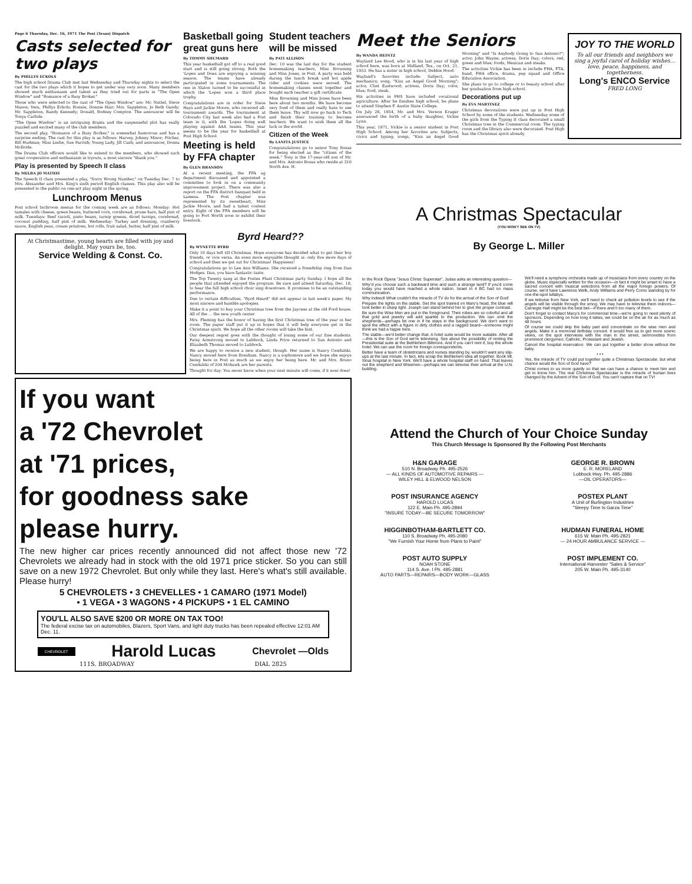Page 6 Thursday, Dec. 16, 1971 The Post (Texas) Dispatch
Casts selected for two plays
By PHILLYS ECKOLS
The high school Drama Club met last Wednesday and Thursday nights to select the cast for the two plays which it hopes to get under way very soon. Many members showed much enthusiasm and talent as they tried out for parts in "The Open Window" and "Romance of a Busy Broker."
Those who were selected to the cast of "The Open Window" are: Mr. Nuttel, Steve Mason; Vera, Phillys Eckols; Ronnie, Donnie Hair; Mrs. Sappleton, Jo Beth Gandy; Mr. Sappleton, Randy Kennedy; Donald, Rodney Compton. The announcer will be Tonya Carlisle.
"The Open Window" is an intriguing drama and the suspenseful plot has really puzzled and excited many of the club members.
The second play, "Romance of a Busy Borker," is somewhat humorous and has a surprise ending. The cast for this play is as follows: Harvey, Johnny Minor; Pitcher, Bill Hudman; Miss Leslie, Sue Parrish; Young Lady, Jill Cash; and announcer, Donna McBride.
The Drama Club officers would like to extend to the members, who showed such great cooperation and enthusiasm in tryouts, a most sincere "thank you."
Play is presented by Speech II class
By MELBA JO MATHIS
The Speech II class presented a play, "Sorry Wrong Number," on Tuesday Dec. 7 to Mrs. Alexander and Mrs. King's sixth period English classes. This play also will be presented to the public on one-act play night in the spring.
Lunchroom Menus
Post school lnchroom menus for the coming week are as follows: Monday: Hot tamales with cheese, green beans, buttered corn, cornbread, prune bars, half pint of milk. Tuesdays: Beef ravioli, pinto beans, turnip greens, diced turnips, cornbread, coconut pudding, half pint of milk. Wednesday: Turkey and dressing, cranberry sauce, English peas, cream potatoes, hot rolls, fruit salad, butter, half pint of milk.
Basketball going great guns here
By TOMMY SHUMARD
This year basketball got off to a real good start and is still going strong. Both the 'Lopes and Does are enjoying a winning season. The teams have already participated in some tournaments. The one in Slaton turned to be successful in which the 'Lopes won a third place trophy.
Congratulations are in order for Steve Hays and Jackie Moore, who received all-tournament awards. The tournament at Colorado City last week also had a Post team in it, with the 'Lopes doing well playing against AAA teams. This year seems to be the year for basketball at Post High School.
Meeting is held by FFA chapter
By GLEN BRANSON
At a recent meeting, the FFA ag department discussed and appointed a committee to look in on a community improvement project. There was also a report on the FFA district banquet held in Lamesa. The Post chapter was represented by its sweetheart, Miss Jackie Moore, and had a talent contest entry. Eight of the FFA members will be going to Fort Worth soon to exhibit their livestock.
Student teachers will be missed
By PATI ALLISON
Dec. 10 was the last day for the student homemaking teachers, Miss Browning and Miss Jones, in Post. A party was held during the lunch break and hot apple cider and cookies were served. The homemaking classes went together and bought each teacher a gift certificate.
Miss Browning and Miss Jones have been here about two months. We have become very fond of them and really hate to see them leave. Thy will now go back to Tech and finish their training to become teachers. We want to wish them all the luck in the world.
Citizen of the Week
By LANITA JUSTICE
Congratulations go to senior Tony Rosas for being elected as the "citizen of the week." Tony is the 17-year-old son of Mr. and Mrs. Antonio Rosas who reside at 310 North Ave. H.
At Christmastime, young hearts are filled with joy and delight. May yours be, too.
Service Welding & Const. Co.
Byrd Heard??
By WYNETTE BYRD
Only 10 days left till Christmas. Hope everyone has decided what to get their boy friends, or vice versa. An even more enjoyable thought is: only five more days of school and then we get out for Christmas! Happiness!
Congratulations go to Lee Ann Williams. She received a friendship ring from Dan Hodges. Dan, you have fantastic taste.
The Top Twenty sang at the Postex Plant Christmas party Sunday. I hope all the people that attended enjoyed the program. Be sure and attend Saturday, Dec. 18, to hear the full high school choir sing downtown. It promises to be an outstanding performance.
Due to certain difficulties, "Byrd Heard" did not appear in last week's paper. My most sincere and humble apologies.
Make it a point to buy your Christmas tree from the Jaycees at the old Ford house. All of the ... the new youth center.
Mrs. Fleming has the honor of having the first Christmas tree of the year in her room. The paper staff put it up in hopes that it will help everyone get in the Christmas spirit. We hope all the other rooms will take the hint.
Our deepest regret goes with the thought of losing some of our fine students. Patsy Armstrong moved to Lubbock, Linda Price returned to San Antonio and Elizabeth Thomas moved to Lubbock.
We are happy to receive a new student, though. Her name is Nancy Cendalski. Nancy moved here from Brenham. Nancy is a sophomore and we hope she enjoys being here in Post as much as we enjoy her being here. Mr. and Mrs. Bruno Cendalski of 204 Mohawk are her parents.
Thought for day: You never know when your next minute will come, if it ever does!
If you want
a '72 Chevrolet
at '71 prices,
for goodness sake
please hurry.
The new higher car prices recently announced did not affect those new '72 Chevrolets we already had in stock with the old 1971 price sticker. So you can still save on a new 1972 Chevrolet. But only while they last. Here's what's still available. Please hurry!
5 CHEVROLETS • 3 CHEVELLES • 1 CAMARO (1971 Model)
• 1 VEGA • 3 WAGONS • 4 PICKUPS • 1 EL CAMINO
YOU'LL ALSO SAVE $200 OR MORE ON TAX TOO!
The federal excise tax on automobiles, Blazers, Sport Vans, and light duty trucks has been repealed effective 12:01 AM Dec. 11.
CHEVROLET Harold Lucas Chevrolet —Olds
111S. BROADWAY DIAL 2825
Meet the Seniors
By WANDA HEINTZ
Wayland Lee Hood, who is in his last year of high school here, was born at Midland, Tex., on Oct. 21, 1953. He has a sister in high school, Debbie Hood.
Wayland's favorites include: Subject, auto mechanics; song, "Kiss an Angel Good Morning"; actor, Clint Eastwood; actress, Doris Day; color, blue; food, steak.
His activities in PHS have included vocational agriculture. After he finishes high school, he plans to attend Stephen F. Austin State College.
On July 26, 1954, Mr. and Mrs. Vernon Kruger announced the birth of a baby daughter, Vickie Lynn.
This year, 1971, Vickie is a senior student in Post High School. Among her favorites are: Subjects, civics and typing; songs, "Kiss an Angel Good Morning" and "Is Anybody Going to San Antonio?"; actor, John Wayne; actress, Doris Day; colors, red, green and blue; foods, Mexican and steaks.
The activities Vickie has been in include FHA, FTA, band, FHA office, drama, pep squad and Office Education Association.
She plans to go to college or to beauty school after her graduation from high school.
Decorations put up
By EVA MARTINEZ
Christmas decorations were put up in Post High School by some of the students. Wednesday some of the girls from the Typing II class decorated a small Christmas tree in the Commercial room. The typing room and the library also were decorated. Post High has the Christmas spirit already.
JOY TO THE WORLD
To all our friends and neighbors we sing a joyful carol of holiday wishes... love, peace, happiness, and togetherness.
Long's ENCO Service
FRED LONG
A Christmas Spectacular
(YOU WON'T SEE ON TV)
By George L. Miller
In the Rock Opera "Jesus Christ: Superstar", Judas asks an interesting question—
Why'd you choose such a backward time and such a strange land? If you'd come today you would have reached a whole nation. Israel in 4 BC had no mass communication.
Why indeed! What couldn't the miracle of TV do for the arrival of the Son of God!
Prepare the lights on the stable. Get the spot trained on Mary's head, the blue will look better in sharp light. Joseph can stand behind her to give the proper contrast.
Be sure the Wise Men are put in the foreground. Their robes are so colorful and all that gold and jewelry will add sparkle to the production. We can omit the shepherds—perhaps let one in if he stays in the background. We don't want to spoil the effect with a figure in dirty clothes and a ragged beard—someone might think we had a hippie here.
The stable—we'd better change that. A hotel suite would be more suitable. After all—this is the Son of God we're televising. See about the possibility of renting the Presidential suite at the Bethlehem Biltmore. And if you can't rent it, buy the whole hotel. We can use the room for foreign correspondents.
Better have a team of obstetricians and nurses standing by, wouldn't want any slip-ups at the last minute. In fact, lets scrap the Bethlehem idea all together. Book Mt. Sinai hospital in New York. We'll have a whole hospital staff on hand. That leaves out the shepherd and Wisemen—perhaps we can televise their arrival at the U.N. building.
We'll need a symphony orchestra made up of musicians from every country on the globe. Music especially written for the occasion—in fact it might be smart to have a sacred concert with musical selections from all the major foreign powers. Of course, we'd have Lawrence Welk, Andy Williams and Perry Como standing by for one-the-spot lullabys.
If we televise from New York, we'll need to check air pollution levels to see if the angels will be visible through the smog. We may have to televise them indoors—Carnegie Hall might be the best bet—if there aren't too many of them.
Don't forget to contact Macy's for commercial time—we're going to need plenty of sponsors. Depending on how long it takes, we could be on the air for as much as 48 hours.
Of course we could skip the baby part and concentrate on the wise men and angels. Make it a memorial birthday concert. It would free us to get more scenic views, on the spot interviews with the man in the street, sermonettes from prominent clergymen; Catholic, Protestant and Jewish.
Cancel the hospital reservation. We can put together a better show without the baby.
• • •
Yes, the miracle of TV could put together quite a Christmas Spectacular, but what chance would the Son of God have?
Christ comes to us more quietly so that we can have a chance to meet him and get to know him. The real Christmas Spectacular is the miracle of human lives changed by the Advent of the Son of God. You can't capture that on TV!
Attend the Church of Your Choice Sunday
This Church Message Is Sponsored By the Following Post Merchants
H&N GARAGE
510 N. Broadway Ph. 495-2526
— ALL KINDS OF AUTOMOTIVE REPAIRS —
WILEY HILL & ELWOOD NELSON
GEORGE R. BROWN
E. R. MORELAND
Lubbock Hwy. Ph. 495-2886
—OIL OPERATORS—
POST INSURANCE AGENCY
HAROLD LUCAS
122 E. Main Ph. 495-2894
"INSURE TODAY—BE SECURE TOMORROW"
POSTEX PLANT
A Unit of Burlington Industries
"Sleepy Time Is Garza Time"
HIGGINBOTHAM-BARTLETT CO.
110 S. Broadway Ph. 495-2080
"We Furnish Your Home from Plans to Paint"
HUDMAN FUNERAL HOME
615 W. Main Ph. 495-2821
— 24 HOUR AMBULANCE SERVICE —
POST AUTO SUPPLY
NOAH STONE
114 S. Ave. I Ph. 495-2881
AUTO PARTS—REPAIRS—BODY WORK—GLASS
POST IMPLEMENT CO.
International-Harvester "Sales & Service"
205 W. Main Ph. 495-3140